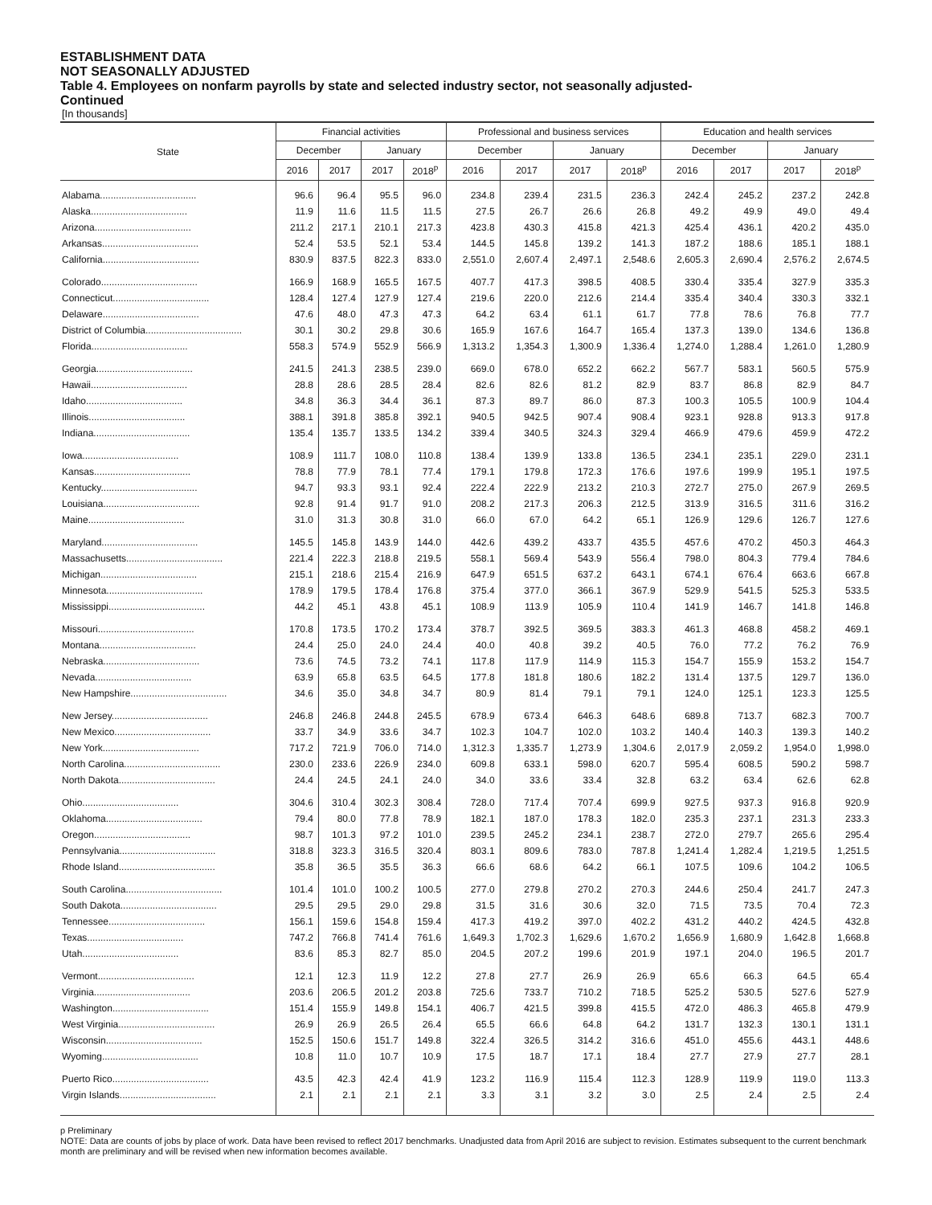ESTABLISHMENT DATA
NOT SEASONALLY ADJUSTED
Table 4. Employees on nonfarm payrolls by state and selected industry sector, not seasonally adjusted-
Continued
[In thousands]
| State | Financial activities | | | | Professional and business services | | | | Education and health services | | | |
| --- | --- | --- | --- | --- | --- | --- | --- | --- | --- | --- | --- | --- |
| | December | | January | | December | | January | | December | | January | |
| | 2016 | 2017 | 2017 | 2018<sup>p</sup> | 2016 | 2017 | 2017 | 2018<sup>p</sup> | 2016 | 2017 | 2017 | 2018<sup>p</sup> |
| Alabama.................................... | 96.6 | 96.4 | 95.5 | 96.0 | 234.8 | 239.4 | 231.5 | 236.3 | 242.4 | 245.2 | 237.2 | 242.8 |
| Alaska.................................... | 11.9 | 11.6 | 11.5 | 11.5 | 27.5 | 26.7 | 26.6 | 26.8 | 49.2 | 49.9 | 49.0 | 49.4 |
| Arizona.................................... | 211.2 | 217.1 | 210.1 | 217.3 | 423.8 | 430.3 | 415.8 | 421.3 | 425.4 | 436.1 | 420.2 | 435.0 |
| Arkansas.................................... | 52.4 | 53.5 | 52.1 | 53.4 | 144.5 | 145.8 | 139.2 | 141.3 | 187.2 | 188.6 | 185.1 | 188.1 |
| California.................................... | 830.9 | 837.5 | 822.3 | 833.0 | 2,551.0 | 2,607.4 | 2,497.1 | 2,548.6 | 2,605.3 | 2,690.4 | 2,576.2 | 2,674.5 |
| Colorado.................................... | 166.9 | 168.9 | 165.5 | 167.5 | 407.7 | 417.3 | 398.5 | 408.5 | 330.4 | 335.4 | 327.9 | 335.3 |
| Connecticut.................................... | 128.4 | 127.4 | 127.9 | 127.4 | 219.6 | 220.0 | 212.6 | 214.4 | 335.4 | 340.4 | 330.3 | 332.1 |
| Delaware.................................... | 47.6 | 48.0 | 47.3 | 47.3 | 64.2 | 63.4 | 61.1 | 61.7 | 77.8 | 78.6 | 76.8 | 77.7 |
| District of Columbia.................................... | 30.1 | 30.2 | 29.8 | 30.6 | 165.9 | 167.6 | 164.7 | 165.4 | 137.3 | 139.0 | 134.6 | 136.8 |
| Florida.................................... | 558.3 | 574.9 | 552.9 | 566.9 | 1,313.2 | 1,354.3 | 1,300.9 | 1,336.4 | 1,274.0 | 1,288.4 | 1,261.0 | 1,280.9 |
| Georgia.................................... | 241.5 | 241.3 | 238.5 | 239.0 | 669.0 | 678.0 | 652.2 | 662.2 | 567.7 | 583.1 | 560.5 | 575.9 |
| Hawaii.................................... | 28.8 | 28.6 | 28.5 | 28.4 | 82.6 | 82.6 | 81.2 | 82.9 | 83.7 | 86.8 | 82.9 | 84.7 |
| Idaho.................................... | 34.8 | 36.3 | 34.4 | 36.1 | 87.3 | 89.7 | 86.0 | 87.3 | 100.3 | 105.5 | 100.9 | 104.4 |
| Illinois.................................... | 388.1 | 391.8 | 385.8 | 392.1 | 940.5 | 942.5 | 907.4 | 908.4 | 923.1 | 928.8 | 913.3 | 917.8 |
| Indiana.................................... | 135.4 | 135.7 | 133.5 | 134.2 | 339.4 | 340.5 | 324.3 | 329.4 | 466.9 | 479.6 | 459.9 | 472.2 |
| Iowa.................................... | 108.9 | 111.7 | 108.0 | 110.8 | 138.4 | 139.9 | 133.8 | 136.5 | 234.1 | 235.1 | 229.0 | 231.1 |
| Kansas.................................... | 78.8 | 77.9 | 78.1 | 77.4 | 179.1 | 179.8 | 172.3 | 176.6 | 197.6 | 199.9 | 195.1 | 197.5 |
| Kentucky.................................... | 94.7 | 93.3 | 93.1 | 92.4 | 222.4 | 222.9 | 213.2 | 210.3 | 272.7 | 275.0 | 267.9 | 269.5 |
| Louisiana.................................... | 92.8 | 91.4 | 91.7 | 91.0 | 208.2 | 217.3 | 206.3 | 212.5 | 313.9 | 316.5 | 311.6 | 316.2 |
| Maine.................................... | 31.0 | 31.3 | 30.8 | 31.0 | 66.0 | 67.0 | 64.2 | 65.1 | 126.9 | 129.6 | 126.7 | 127.6 |
| Maryland.................................... | 145.5 | 145.8 | 143.9 | 144.0 | 442.6 | 439.2 | 433.7 | 435.5 | 457.6 | 470.2 | 450.3 | 464.3 |
| Massachusetts.................................... | 221.4 | 222.3 | 218.8 | 219.5 | 558.1 | 569.4 | 543.9 | 556.4 | 798.0 | 804.3 | 779.4 | 784.6 |
| Michigan.................................... | 215.1 | 218.6 | 215.4 | 216.9 | 647.9 | 651.5 | 637.2 | 643.1 | 674.1 | 676.4 | 663.6 | 667.8 |
| Minnesota.................................... | 178.9 | 179.5 | 178.4 | 176.8 | 375.4 | 377.0 | 366.1 | 367.9 | 529.9 | 541.5 | 525.3 | 533.5 |
| Mississippi.................................... | 44.2 | 45.1 | 43.8 | 45.1 | 108.9 | 113.9 | 105.9 | 110.4 | 141.9 | 146.7 | 141.8 | 146.8 |
| Missouri.................................... | 170.8 | 173.5 | 170.2 | 173.4 | 378.7 | 392.5 | 369.5 | 383.3 | 461.3 | 468.8 | 458.2 | 469.1 |
| Montana.................................... | 24.4 | 25.0 | 24.0 | 24.4 | 40.0 | 40.8 | 39.2 | 40.5 | 76.0 | 77.2 | 76.2 | 76.9 |
| Nebraska.................................... | 73.6 | 74.5 | 73.2 | 74.1 | 117.8 | 117.9 | 114.9 | 115.3 | 154.7 | 155.9 | 153.2 | 154.7 |
| Nevada.................................... | 63.9 | 65.8 | 63.5 | 64.5 | 177.8 | 181.8 | 180.6 | 182.2 | 131.4 | 137.5 | 129.7 | 136.0 |
| New Hampshire.................................... | 34.6 | 35.0 | 34.8 | 34.7 | 80.9 | 81.4 | 79.1 | 79.1 | 124.0 | 125.1 | 123.3 | 125.5 |
| New Jersey.................................... | 246.8 | 246.8 | 244.8 | 245.5 | 678.9 | 673.4 | 646.3 | 648.6 | 689.8 | 713.7 | 682.3 | 700.7 |
| New Mexico.................................... | 33.7 | 34.9 | 33.6 | 34.7 | 102.3 | 104.7 | 102.0 | 103.2 | 140.4 | 140.3 | 139.3 | 140.2 |
| New York.................................... | 717.2 | 721.9 | 706.0 | 714.0 | 1,312.3 | 1,335.7 | 1,273.9 | 1,304.6 | 2,017.9 | 2,059.2 | 1,954.0 | 1,998.0 |
| North Carolina.................................... | 230.0 | 233.6 | 226.9 | 234.0 | 609.8 | 633.1 | 598.0 | 620.7 | 595.4 | 608.5 | 590.2 | 598.7 |
| North Dakota.................................... | 24.4 | 24.5 | 24.1 | 24.0 | 34.0 | 33.6 | 33.4 | 32.8 | 63.2 | 63.4 | 62.6 | 62.8 |
| Ohio.................................... | 304.6 | 310.4 | 302.3 | 308.4 | 728.0 | 717.4 | 707.4 | 699.9 | 927.5 | 937.3 | 916.8 | 920.9 |
| Oklahoma.................................... | 79.4 | 80.0 | 77.8 | 78.9 | 182.1 | 187.0 | 178.3 | 182.0 | 235.3 | 237.1 | 231.3 | 233.3 |
| Oregon.................................... | 98.7 | 101.3 | 97.2 | 101.0 | 239.5 | 245.2 | 234.1 | 238.7 | 272.0 | 279.7 | 265.6 | 295.4 |
| Pennsylvania.................................... | 318.8 | 323.3 | 316.5 | 320.4 | 803.1 | 809.6 | 783.0 | 787.8 | 1,241.4 | 1,282.4 | 1,219.5 | 1,251.5 |
| Rhode Island.................................... | 35.8 | 36.5 | 35.5 | 36.3 | 66.6 | 68.6 | 64.2 | 66.1 | 107.5 | 109.6 | 104.2 | 106.5 |
| South Carolina.................................... | 101.4 | 101.0 | 100.2 | 100.5 | 277.0 | 279.8 | 270.2 | 270.3 | 244.6 | 250.4 | 241.7 | 247.3 |
| South Dakota.................................... | 29.5 | 29.5 | 29.0 | 29.8 | 31.5 | 31.6 | 30.6 | 32.0 | 71.5 | 73.5 | 70.4 | 72.3 |
| Tennessee.................................... | 156.1 | 159.6 | 154.8 | 159.4 | 417.3 | 419.2 | 397.0 | 402.2 | 431.2 | 440.2 | 424.5 | 432.8 |
| Texas.................................... | 747.2 | 766.8 | 741.4 | 761.6 | 1,649.3 | 1,702.3 | 1,629.6 | 1,670.2 | 1,656.9 | 1,680.9 | 1,642.8 | 1,668.8 |
| Utah.................................... | 83.6 | 85.3 | 82.7 | 85.0 | 204.5 | 207.2 | 199.6 | 201.9 | 197.1 | 204.0 | 196.5 | 201.7 |
| Vermont.................................... | 12.1 | 12.3 | 11.9 | 12.2 | 27.8 | 27.7 | 26.9 | 26.9 | 65.6 | 66.3 | 64.5 | 65.4 |
| Virginia.................................... | 203.6 | 206.5 | 201.2 | 203.8 | 725.6 | 733.7 | 710.2 | 718.5 | 525.2 | 530.5 | 527.6 | 527.9 |
| Washington.................................... | 151.4 | 155.9 | 149.8 | 154.1 | 406.7 | 421.5 | 399.8 | 415.5 | 472.0 | 486.3 | 465.8 | 479.9 |
| West Virginia.................................... | 26.9 | 26.9 | 26.5 | 26.4 | 65.5 | 66.6 | 64.8 | 64.2 | 131.7 | 132.3 | 130.1 | 131.1 |
| Wisconsin.................................... | 152.5 | 150.6 | 151.7 | 149.8 | 322.4 | 326.5 | 314.2 | 316.6 | 451.0 | 455.6 | 443.1 | 448.6 |
| Wyoming.................................... | 10.8 | 11.0 | 10.7 | 10.9 | 17.5 | 18.7 | 17.1 | 18.4 | 27.7 | 27.9 | 27.7 | 28.1 |
| Puerto Rico.................................... | 43.5 | 42.3 | 42.4 | 41.9 | 123.2 | 116.9 | 115.4 | 112.3 | 128.9 | 119.9 | 119.0 | 113.3 |
| Virgin Islands.................................... | 2.1 | 2.1 | 2.1 | 2.1 | 3.3 | 3.1 | 3.2 | 3.0 | 2.5 | 2.4 | 2.5 | 2.4 |
p Preliminary
NOTE: Data are counts of jobs by place of work. Data have been revised to reflect 2017 benchmarks. Unadjusted data from April 2016 are subject to revision. Estimates subsequent to the current benchmark month are preliminary and will be revised when new information becomes available.